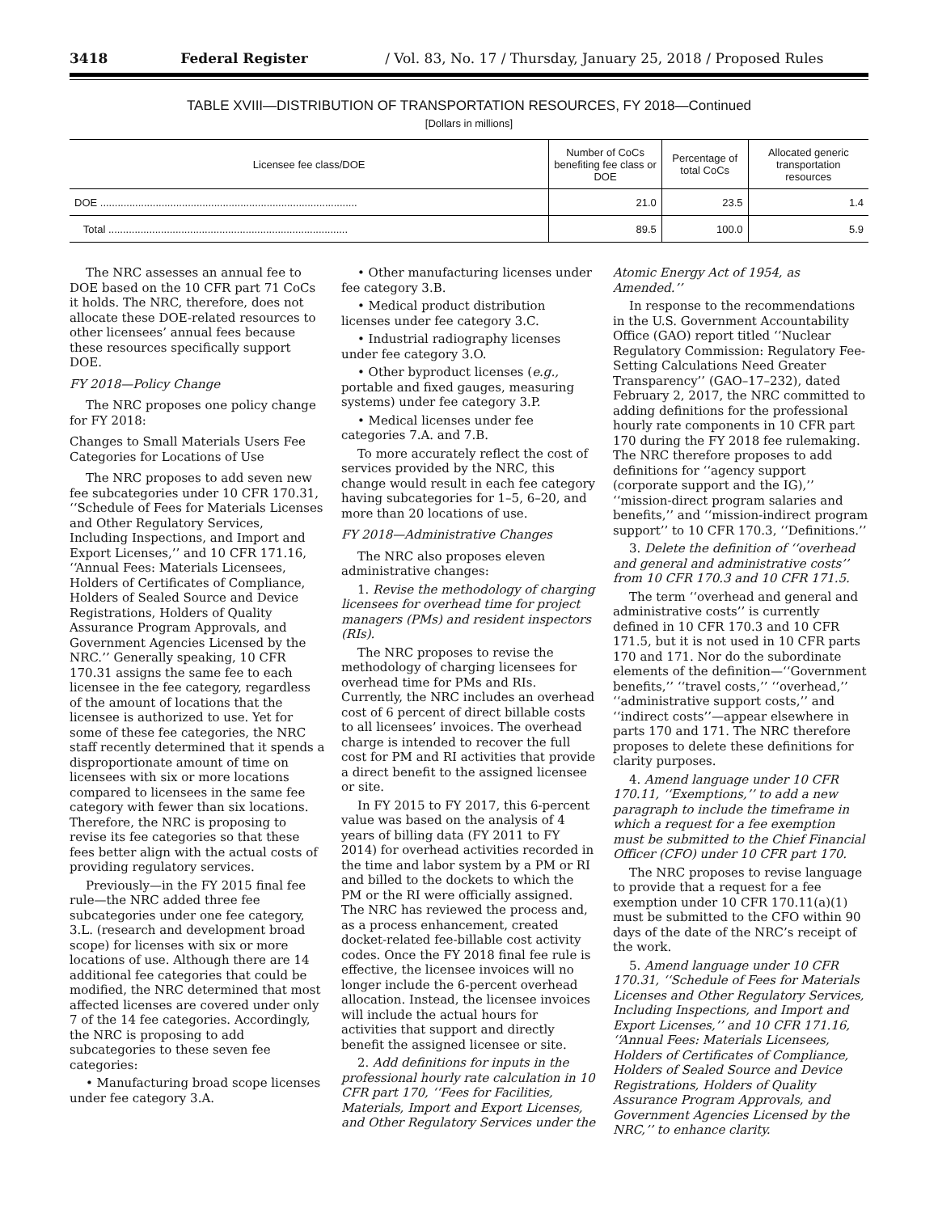3418 Federal Register / Vol. 83, No. 17 / Thursday, January 25, 2018 / Proposed Rules
TABLE XVIII—DISTRIBUTION OF TRANSPORTATION RESOURCES, FY 2018—Continued
[Dollars in millions]
| Licensee fee class/DOE | Number of CoCs benefiting fee class or DOE | Percentage of total CoCs | Allocated generic transportation resources |
| --- | --- | --- | --- |
| DOE ........................................................................................ | 21.0 | 23.5 | 1.4 |
| Total .................................................................................. | 89.5 | 100.0 | 5.9 |
The NRC assesses an annual fee to DOE based on the 10 CFR part 71 CoCs it holds. The NRC, therefore, does not allocate these DOE-related resources to other licensees’ annual fees because these resources specifically support DOE.
FY 2018—Policy Change
The NRC proposes one policy change for FY 2018:
Changes to Small Materials Users Fee Categories for Locations of Use
The NRC proposes to add seven new fee subcategories under 10 CFR 170.31, ‘‘Schedule of Fees for Materials Licenses and Other Regulatory Services, Including Inspections, and Import and Export Licenses,’’ and 10 CFR 171.16, ‘‘Annual Fees: Materials Licensees, Holders of Certificates of Compliance, Holders of Sealed Source and Device Registrations, Holders of Quality Assurance Program Approvals, and Government Agencies Licensed by the NRC.’’ Generally speaking, 10 CFR 170.31 assigns the same fee to each licensee in the fee category, regardless of the amount of locations that the licensee is authorized to use. Yet for some of these fee categories, the NRC staff recently determined that it spends a disproportionate amount of time on licensees with six or more locations compared to licensees in the same fee category with fewer than six locations. Therefore, the NRC is proposing to revise its fee categories so that these fees better align with the actual costs of providing regulatory services.
Previously—in the FY 2015 final fee rule—the NRC added three fee subcategories under one fee category, 3.L. (research and development broad scope) for licenses with six or more locations of use. Although there are 14 additional fee categories that could be modified, the NRC determined that most affected licenses are covered under only 7 of the 14 fee categories. Accordingly, the NRC is proposing to add subcategories to these seven fee categories:
• Manufacturing broad scope licenses under fee category 3.A.
• Other manufacturing licenses under fee category 3.B.
• Medical product distribution licenses under fee category 3.C.
• Industrial radiography licenses under fee category 3.O.
• Other byproduct licenses (e.g., portable and fixed gauges, measuring systems) under fee category 3.P.
• Medical licenses under fee categories 7.A. and 7.B.
To more accurately reflect the cost of services provided by the NRC, this change would result in each fee category having subcategories for 1–5, 6–20, and more than 20 locations of use.
FY 2018—Administrative Changes
The NRC also proposes eleven administrative changes:
1. Revise the methodology of charging licensees for overhead time for project managers (PMs) and resident inspectors (RIs).
The NRC proposes to revise the methodology of charging licensees for overhead time for PMs and RIs. Currently, the NRC includes an overhead cost of 6 percent of direct billable costs to all licensees’ invoices. The overhead charge is intended to recover the full cost for PM and RI activities that provide a direct benefit to the assigned licensee or site.
In FY 2015 to FY 2017, this 6-percent value was based on the analysis of 4 years of billing data (FY 2011 to FY 2014) for overhead activities recorded in the time and labor system by a PM or RI and billed to the dockets to which the PM or the RI were officially assigned. The NRC has reviewed the process and, as a process enhancement, created docket-related fee-billable cost activity codes. Once the FY 2018 final fee rule is effective, the licensee invoices will no longer include the 6-percent overhead allocation. Instead, the licensee invoices will include the actual hours for activities that support and directly benefit the assigned licensee or site.
2. Add definitions for inputs in the professional hourly rate calculation in 10 CFR part 170, ‘‘Fees for Facilities, Materials, Import and Export Licenses, and Other Regulatory Services under the Atomic Energy Act of 1954, as Amended.’’
In response to the recommendations in the U.S. Government Accountability Office (GAO) report titled ‘‘Nuclear Regulatory Commission: Regulatory Fee-Setting Calculations Need Greater Transparency’’ (GAO–17–232), dated February 2, 2017, the NRC committed to adding definitions for the professional hourly rate components in 10 CFR part 170 during the FY 2018 fee rulemaking. The NRC therefore proposes to add definitions for ‘‘agency support (corporate support and the IG),’’ ‘‘mission-direct program salaries and benefits,’’ and ‘‘mission-indirect program support’’ to 10 CFR 170.3, ‘‘Definitions.’’
3. Delete the definition of ‘‘overhead and general and administrative costs’’ from 10 CFR 170.3 and 10 CFR 171.5.
The term ‘‘overhead and general and administrative costs’’ is currently defined in 10 CFR 170.3 and 10 CFR 171.5, but it is not used in 10 CFR parts 170 and 171. Nor do the subordinate elements of the definition—‘‘Government benefits,’’ ‘‘travel costs,’’ ‘‘overhead,’’ ‘‘administrative support costs,’’ and ‘‘indirect costs’’—appear elsewhere in parts 170 and 171. The NRC therefore proposes to delete these definitions for clarity purposes.
4. Amend language under 10 CFR 170.11, ‘‘Exemptions,’’ to add a new paragraph to include the timeframe in which a request for a fee exemption must be submitted to the Chief Financial Officer (CFO) under 10 CFR part 170.
The NRC proposes to revise language to provide that a request for a fee exemption under 10 CFR 170.11(a)(1) must be submitted to the CFO within 90 days of the date of the NRC’s receipt of the work.
5. Amend language under 10 CFR 170.31, ‘‘Schedule of Fees for Materials Licenses and Other Regulatory Services, Including Inspections, and Import and Export Licenses,’’ and 10 CFR 171.16, ‘‘Annual Fees: Materials Licensees, Holders of Certificates of Compliance, Holders of Sealed Source and Device Registrations, Holders of Quality Assurance Program Approvals, and Government Agencies Licensed by the NRC,’’ to enhance clarity.